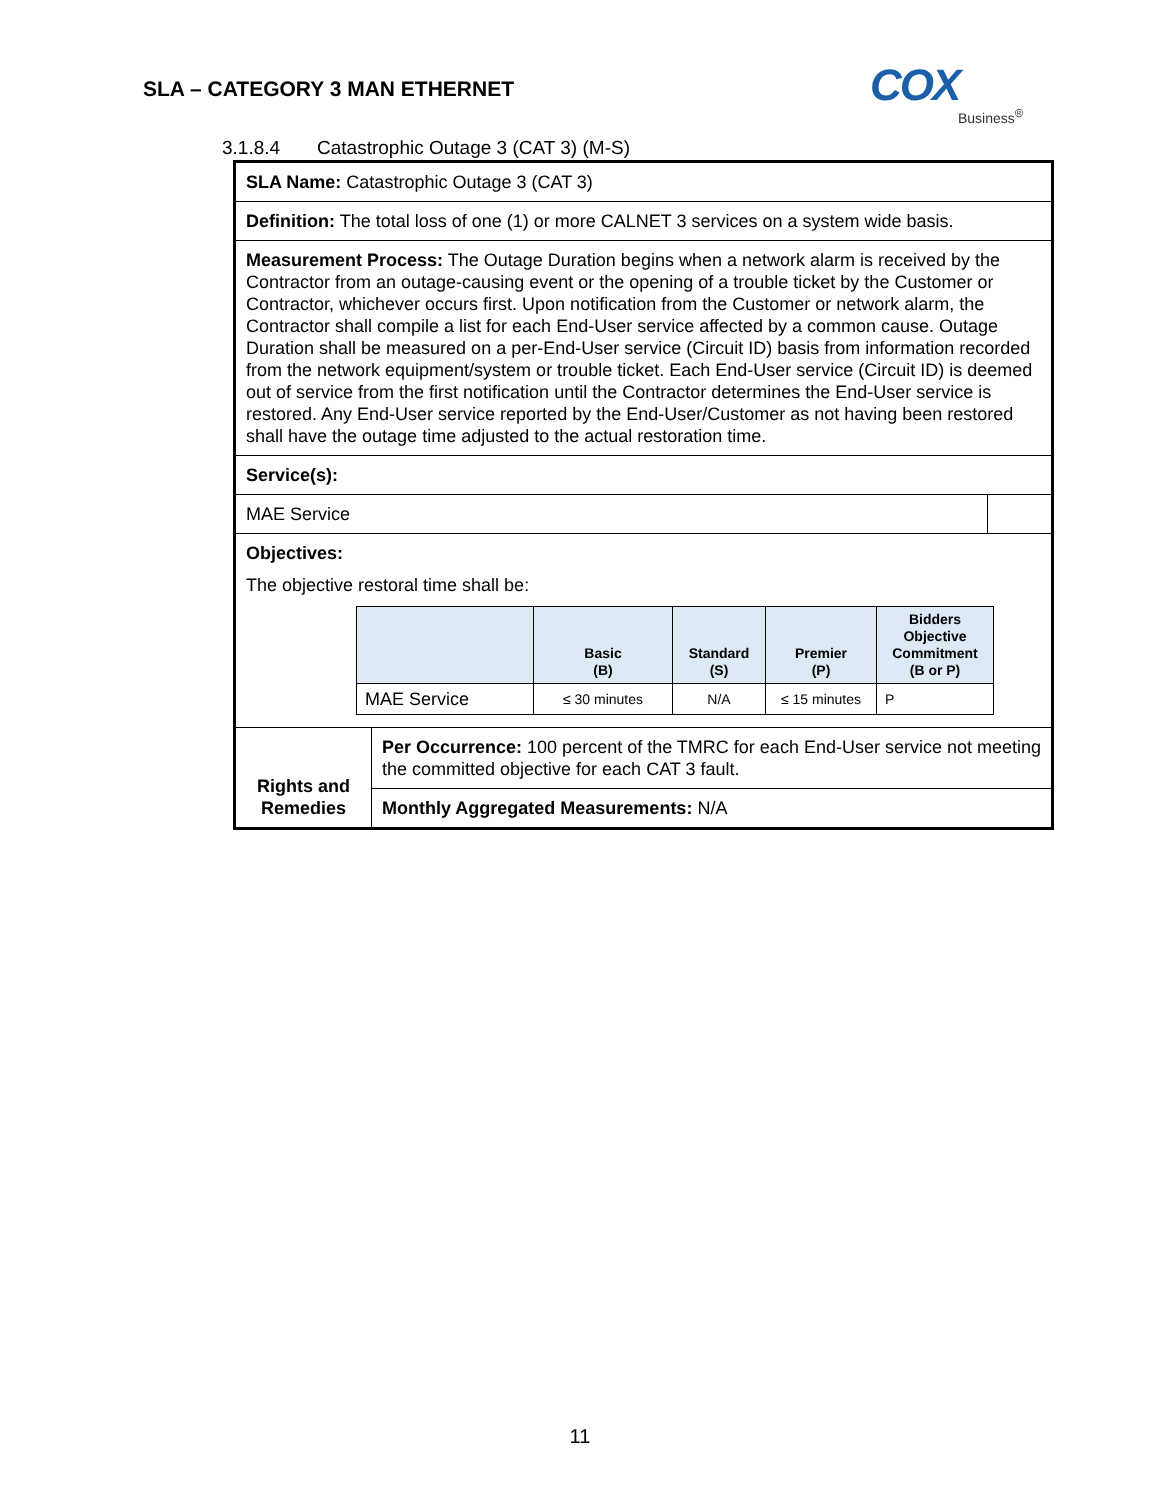SLA – CATEGORY 3 MAN ETHERNET
COX
Business<sup>®</sup>
3.1.8.4 Catastrophic Outage 3 (CAT 3) (M-S)
| SLA Name: Catastrophic Outage 3 (CAT 3) | | |
| Definition: The total loss of one (1) or more CALNET 3 services on a system wide basis. | | |
| Measurement Process: The Outage Duration begins when a network alarm is received by the Contractor from an outage-causing event or the opening of a trouble ticket by the Customer or Contractor, whichever occurs first. Upon notification from the Customer or network alarm, the Contractor shall compile a list for each End-User service affected by a common cause. Outage Duration shall be measured on a per-End-User service (Circuit ID) basis from information recorded from the network equipment/system or trouble ticket. Each End-User service (Circuit ID) is deemed out of service from the first notification until the Contractor determines the End-User service is restored. Any End-User service reported by the End-User/Customer as not having been restored shall have the outage time adjusted to the actual restoration time. | | |
| Service(s): | | |
| MAE Service | | |
| Objectives: The objective restoral time shall be: / / Basic (B) / Standard (S) / Premier (P) / Bidders Objective Commitment (B or P) / / --- / --- / --- / --- / --- / / MAE Service / ≤ 30 minutes / N/A / ≤ 15 minutes / P / | | |
| Rights and Remedies | Per Occurrence: 100 percent of the TMRC for each End-User service not meeting the committed objective for each CAT 3 fault. | |
| | Monthly Aggregated Measurements: N/A | |
11